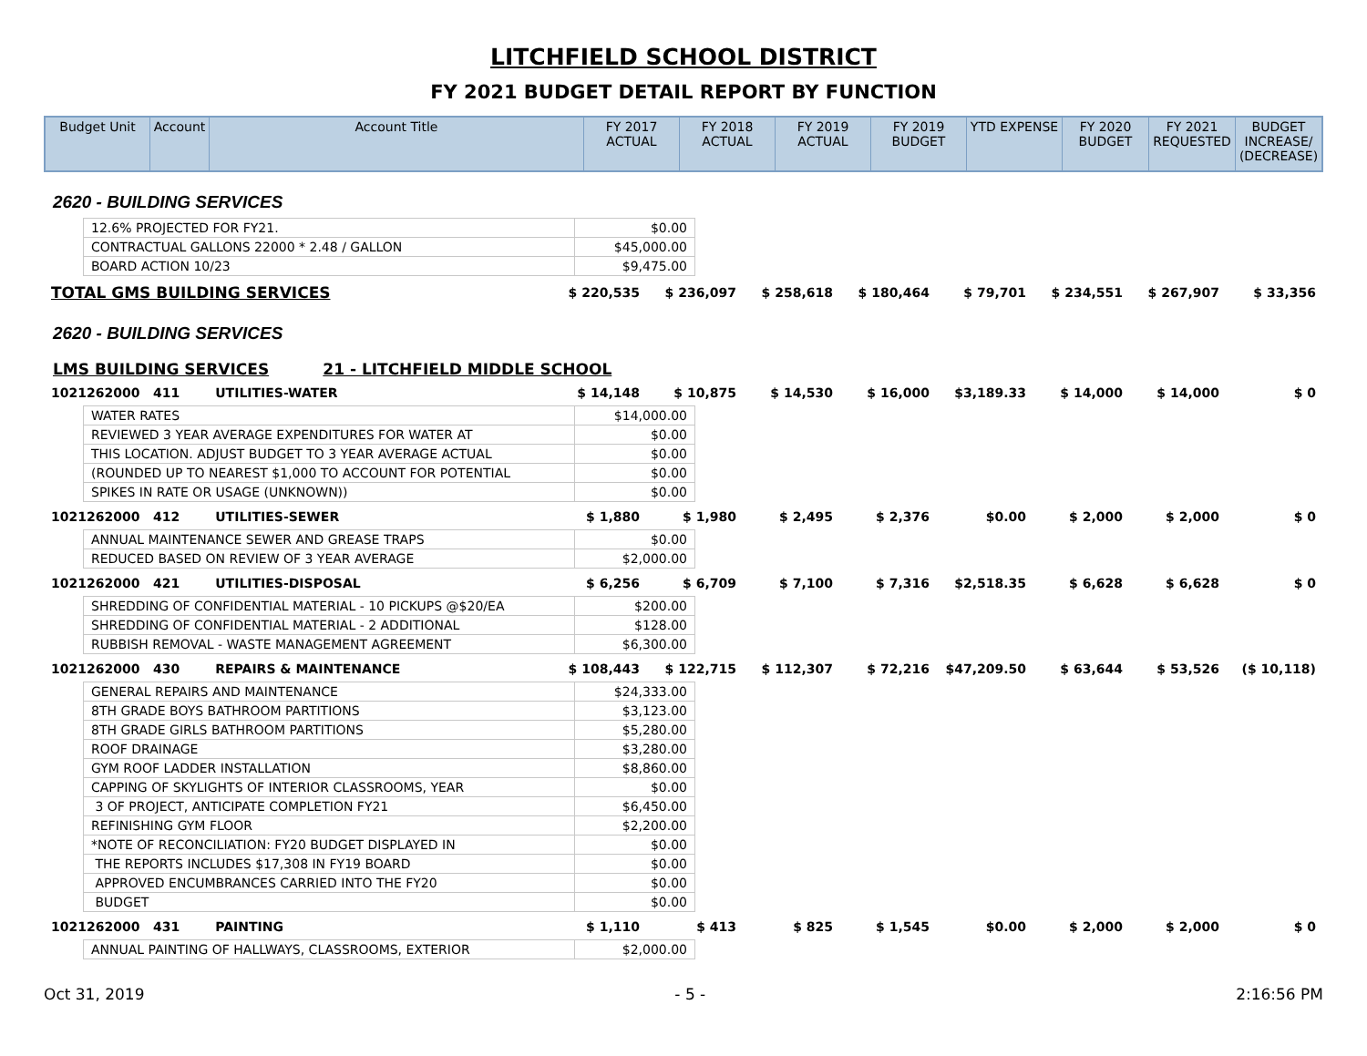LITCHFIELD SCHOOL DISTRICT
FY 2021 BUDGET DETAIL REPORT BY FUNCTION
| Budget Unit | Account | Account Title | FY 2017 ACTUAL | FY 2018 ACTUAL | FY 2019 ACTUAL | FY 2019 BUDGET | YTD EXPENSE | FY 2020 BUDGET | FY 2021 REQUESTED | BUDGET INCREASE/ (DECREASE) |
| --- | --- | --- | --- | --- | --- | --- | --- | --- | --- | --- |
2620 - BUILDING SERVICES
| 12.6% PROJECTED FOR FY21. | $0.00 |
| CONTRACTUAL GALLONS 22000 * 2.48 / GALLON | $45,000.00 |
| BOARD ACTION 10/23 | $9,475.00 |
| TOTAL GMS BUILDING SERVICES | $ 220,535 | $ 236,097 | $ 258,618 | $ 180,464 | $ 79,701 | $ 234,551 | $ 267,907 | $ 33,356 |
2620 - BUILDING SERVICES
LMS BUILDING SERVICES 21 - LITCHFIELD MIDDLE SCHOOL
| 1021262000 411 UTILITIES-WATER | $ 14,148 | $ 10,875 | $ 14,530 | $ 16,000 | $3,189.33 | $ 14,000 | $ 14,000 | $ 0 |
| WATER RATES | $14,000.00 |
| REVIEWED 3 YEAR AVERAGE EXPENDITURES FOR WATER AT | $0.00 |
| THIS LOCATION. ADJUST BUDGET TO 3 YEAR AVERAGE ACTUAL | $0.00 |
| (ROUNDED UP TO NEAREST $1,000 TO ACCOUNT FOR POTENTIAL | $0.00 |
| SPIKES IN RATE OR USAGE (UNKNOWN)) | $0.00 |
| 1021262000 412 UTILITIES-SEWER | $ 1,880 | $ 1,980 | $ 2,495 | $ 2,376 | $0.00 | $ 2,000 | $ 2,000 | $ 0 |
| ANNUAL MAINTENANCE SEWER AND GREASE TRAPS | $0.00 |
| REDUCED BASED ON REVIEW OF 3 YEAR AVERAGE | $2,000.00 |
| 1021262000 421 UTILITIES-DISPOSAL | $ 6,256 | $ 6,709 | $ 7,100 | $ 7,316 | $2,518.35 | $ 6,628 | $ 6,628 | $ 0 |
| SHREDDING OF CONFIDENTIAL MATERIAL - 10 PICKUPS @$20/EA | $200.00 |
| SHREDDING OF CONFIDENTIAL MATERIAL - 2 ADDITIONAL | $128.00 |
| RUBBISH REMOVAL - WASTE MANAGEMENT AGREEMENT | $6,300.00 |
| 1021262000 430 REPAIRS & MAINTENANCE | $ 108,443 | $ 122,715 | $ 112,307 | $ 72,216 | $47,209.50 | $ 63,644 | $ 53,526 | ($ 10,118) |
| GENERAL REPAIRS AND MAINTENANCE | $24,333.00 |
| 8TH GRADE BOYS BATHROOM PARTITIONS | $3,123.00 |
| 8TH GRADE GIRLS BATHROOM PARTITIONS | $5,280.00 |
| ROOF DRAINAGE | $3,280.00 |
| GYM ROOF LADDER INSTALLATION | $8,860.00 |
| CAPPING OF SKYLIGHTS OF INTERIOR CLASSROOMS, YEAR | $0.00 |
| 3 OF PROJECT, ANTICIPATE COMPLETION FY21 | $6,450.00 |
| REFINISHING GYM FLOOR | $2,200.00 |
| *NOTE OF RECONCILIATION: FY20 BUDGET DISPLAYED IN | $0.00 |
| THE REPORTS INCLUDES $17,308 IN FY19 BOARD | $0.00 |
| APPROVED ENCUMBRANCES CARRIED INTO THE FY20 | $0.00 |
| BUDGET | $0.00 |
| 1021262000 431 PAINTING | $ 1,110 | $ 413 | $ 825 | $ 1,545 | $0.00 | $ 2,000 | $ 2,000 | $ 0 |
| ANNUAL PAINTING OF HALLWAYS, CLASSROOMS, EXTERIOR | $2,000.00 |
Oct 31, 2019 - 5 - 2:16:56 PM